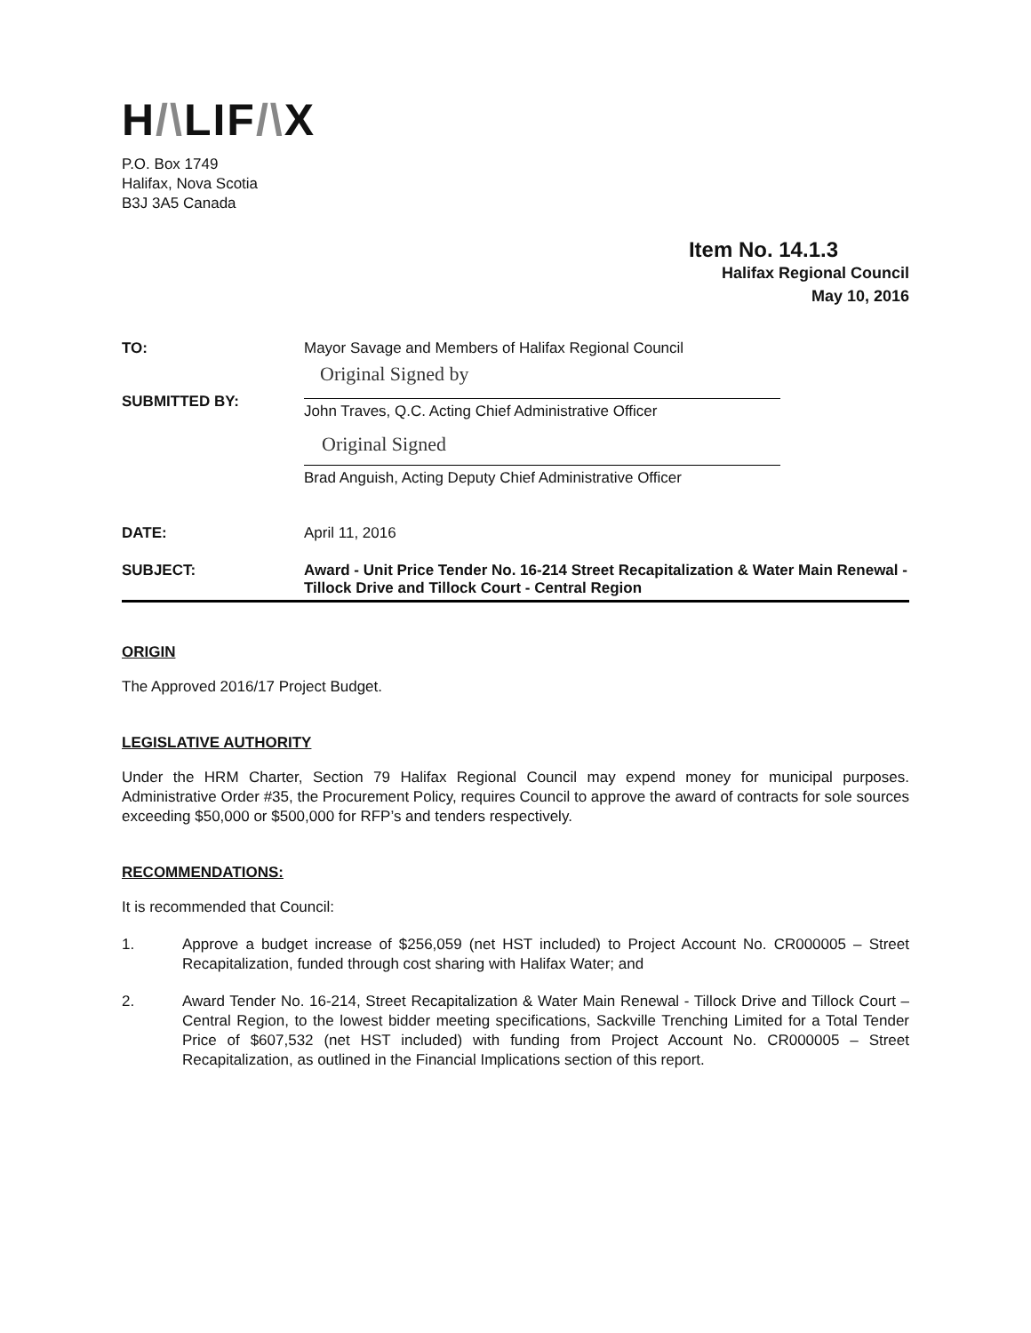H/\LIF/\X
P.O. Box 1749
Halifax, Nova Scotia
B3J 3A5 Canada
Item No. 14.1.3
Halifax Regional Council
May 10, 2016
TO: Mayor Savage and Members of Halifax Regional Council
SUBMITTED BY:
Original Signed by
John Traves, Q.C. Acting Chief Administrative Officer
Original Signed
Brad Anguish, Acting Deputy Chief Administrative Officer
DATE: April 11, 2016
SUBJECT: Award - Unit Price Tender No. 16-214 Street Recapitalization & Water Main Renewal - Tillock Drive and Tillock Court - Central Region
ORIGIN
The Approved 2016/17 Project Budget.
LEGISLATIVE AUTHORITY
Under the HRM Charter, Section 79 Halifax Regional Council may expend money for municipal purposes. Administrative Order #35, the Procurement Policy, requires Council to approve the award of contracts for sole sources exceeding $50,000 or $500,000 for RFP’s and tenders respectively.
RECOMMENDATIONS:
It is recommended that Council:
1. Approve a budget increase of $256,059 (net HST included) to Project Account No. CR000005 – Street Recapitalization, funded through cost sharing with Halifax Water; and
2. Award Tender No. 16-214, Street Recapitalization & Water Main Renewal - Tillock Drive and Tillock Court – Central Region, to the lowest bidder meeting specifications, Sackville Trenching Limited for a Total Tender Price of $607,532 (net HST included) with funding from Project Account No. CR000005 – Street Recapitalization, as outlined in the Financial Implications section of this report.